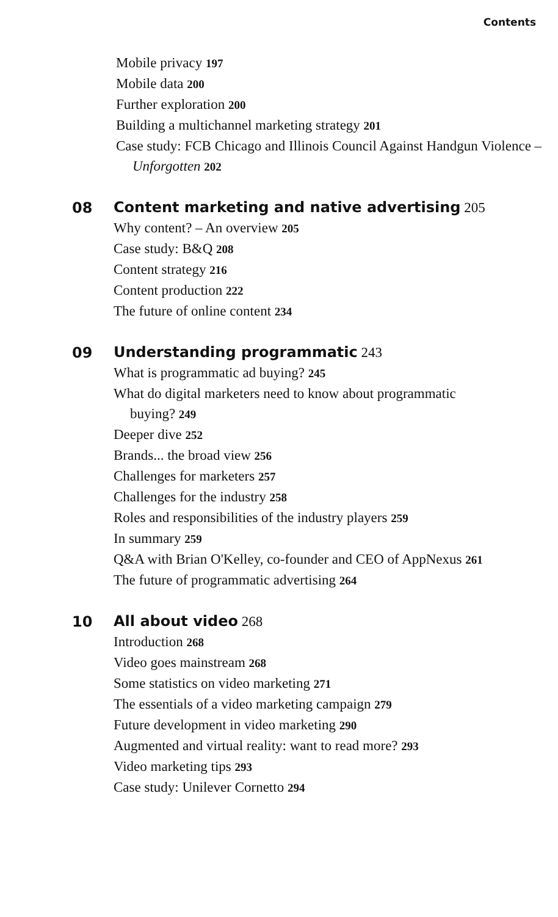Contents
Mobile privacy 197
Mobile data 200
Further exploration 200
Building a multichannel marketing strategy 201
Case study: FCB Chicago and Illinois Council Against Handgun Violence – Unforgotten 202
08
Content marketing and native advertising 205
Why content? – An overview 205
Case study: B&Q 208
Content strategy 216
Content production 222
The future of online content 234
09
Understanding programmatic 243
What is programmatic ad buying? 245
What do digital marketers need to know about programmatic buying? 249
Deeper dive 252
Brands... the broad view 256
Challenges for marketers 257
Challenges for the industry 258
Roles and responsibilities of the industry players 259
In summary 259
Q&A with Brian O'Kelley, co-founder and CEO of AppNexus 261
The future of programmatic advertising 264
10
All about video 268
Introduction 268
Video goes mainstream 268
Some statistics on video marketing 271
The essentials of a video marketing campaign 279
Future development in video marketing 290
Augmented and virtual reality: want to read more? 293
Video marketing tips 293
Case study: Unilever Cornetto 294